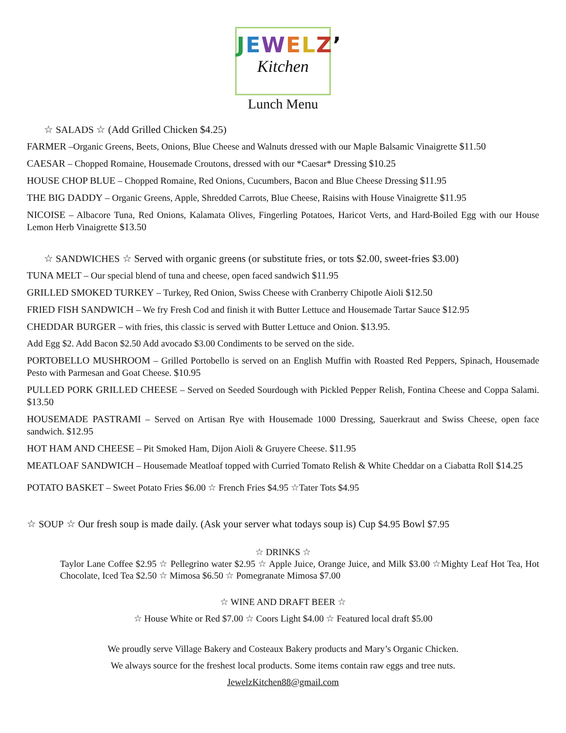JEWELZ’
Kitchen
Lunch Menu
☆ SALADS ☆ (Add Grilled Chicken $4.25)
FARMER –Organic Greens, Beets, Onions, Blue Cheese and Walnuts dressed with our Maple Balsamic Vinaigrette $11.50
CAESAR – Chopped Romaine, Housemade Croutons, dressed with our *Caesar* Dressing $10.25
HOUSE CHOP BLUE – Chopped Romaine, Red Onions, Cucumbers, Bacon and Blue Cheese Dressing $11.95
THE BIG DADDY – Organic Greens, Apple, Shredded Carrots, Blue Cheese, Raisins with House Vinaigrette $11.95
NICOISE – Albacore Tuna, Red Onions, Kalamata Olives, Fingerling Potatoes, Haricot Verts, and Hard-Boiled Egg with our House Lemon Herb Vinaigrette $13.50
☆ SANDWICHES ☆ Served with organic greens (or substitute fries, or tots $2.00, sweet-fries $3.00)
TUNA MELT – Our special blend of tuna and cheese, open faced sandwich $11.95
GRILLED SMOKED TURKEY – Turkey, Red Onion, Swiss Cheese with Cranberry Chipotle Aioli $12.50
FRIED FISH SANDWICH – We fry Fresh Cod and finish it with Butter Lettuce and Housemade Tartar Sauce $12.95
CHEDDAR BURGER – with fries, this classic is served with Butter Lettuce and Onion. $13.95.
Add Egg $2. Add Bacon $2.50 Add avocado $3.00 Condiments to be served on the side.
PORTOBELLO MUSHROOM – Grilled Portobello is served on an English Muffin with Roasted Red Peppers, Spinach, Housemade Pesto with Parmesan and Goat Cheese. $10.95
PULLED PORK GRILLED CHEESE – Served on Seeded Sourdough with Pickled Pepper Relish, Fontina Cheese and Coppa Salami. $13.50
HOUSEMADE PASTRAMI – Served on Artisan Rye with Housemade 1000 Dressing, Sauerkraut and Swiss Cheese, open face sandwich. $12.95
HOT HAM AND CHEESE – Pit Smoked Ham, Dijon Aioli & Gruyere Cheese. $11.95
MEATLOAF SANDWICH – Housemade Meatloaf topped with Curried Tomato Relish & White Cheddar on a Ciabatta Roll $14.25
POTATO BASKET – Sweet Potato Fries $6.00 ☆ French Fries $4.95 ☆Tater Tots $4.95
☆ SOUP ☆ Our fresh soup is made daily. (Ask your server what todays soup is) Cup $4.95 Bowl $7.95
☆ DRINKS ☆
Taylor Lane Coffee $2.95 ☆ Pellegrino water $2.95 ☆ Apple Juice, Orange Juice, and Milk $3.00 ☆Mighty Leaf Hot Tea, Hot Chocolate, Iced Tea $2.50 ☆ Mimosa $6.50 ☆ Pomegranate Mimosa $7.00
☆ WINE AND DRAFT BEER ☆
☆ House White or Red $7.00 ☆ Coors Light $4.00 ☆ Featured local draft $5.00
We proudly serve Village Bakery and Costeaux Bakery products and Mary’s Organic Chicken.
We always source for the freshest local products. Some items contain raw eggs and tree nuts.
JewelzKitchen88@gmail.com